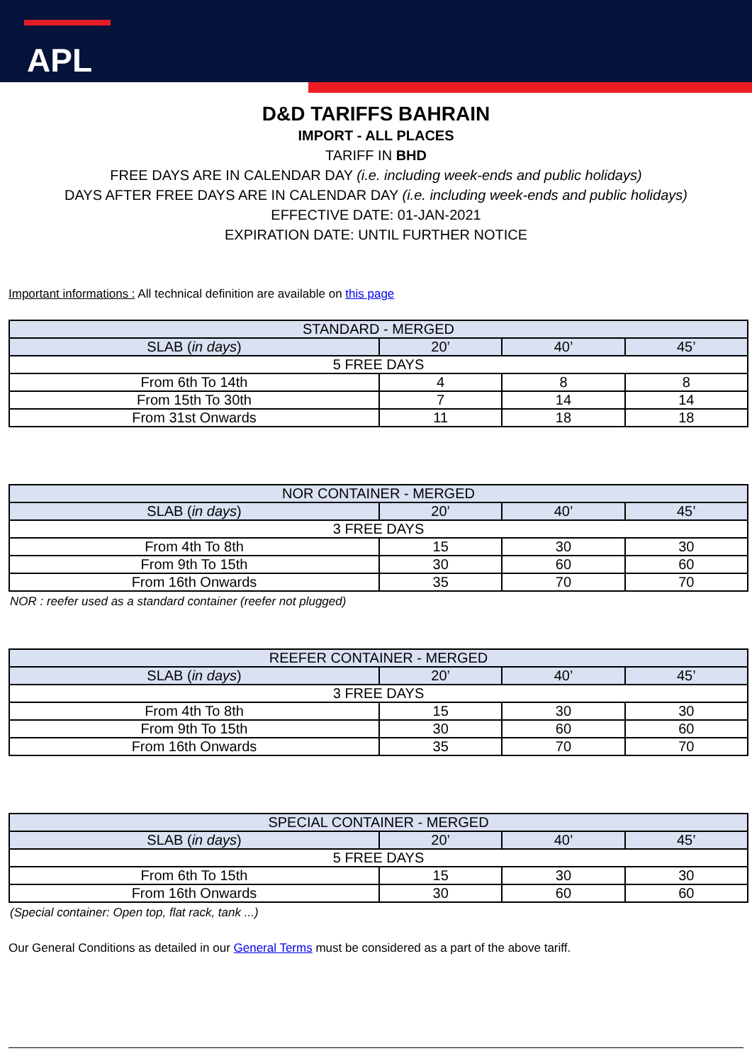APL
D&D TARIFFS BAHRAIN
IMPORT - ALL PLACES
TARIFF IN BHD
FREE DAYS ARE IN CALENDAR DAY (i.e. including week-ends and public holidays)
DAYS AFTER FREE DAYS ARE IN CALENDAR DAY (i.e. including week-ends and public holidays)
EFFECTIVE DATE: 01-JAN-2021
EXPIRATION DATE: UNTIL FURTHER NOTICE
Important informations : All technical definition are available on this page
| STANDARD - MERGED | | | |
| --- | --- | --- | --- |
| SLAB ( in days ) | 20’ | 40’ | 45’ |
| 5 FREE DAYS | | | |
| From 6th To 14th | 4 | 8 | 8 |
| From 15th To 30th | 7 | 14 | 14 |
| From 31st Onwards | 11 | 18 | 18 |
| NOR CONTAINER - MERGED | | | |
| --- | --- | --- | --- |
| SLAB ( in days ) | 20’ | 40’ | 45’ |
| 3 FREE DAYS | | | |
| From 4th To 8th | 15 | 30 | 30 |
| From 9th To 15th | 30 | 60 | 60 |
| From 16th Onwards | 35 | 70 | 70 |
NOR : reefer used as a standard container (reefer not plugged)
| REEFER CONTAINER - MERGED | | | |
| --- | --- | --- | --- |
| SLAB ( in days ) | 20’ | 40’ | 45’ |
| 3 FREE DAYS | | | |
| From 4th To 8th | 15 | 30 | 30 |
| From 9th To 15th | 30 | 60 | 60 |
| From 16th Onwards | 35 | 70 | 70 |
| SPECIAL CONTAINER - MERGED | | | |
| --- | --- | --- | --- |
| SLAB ( in days ) | 20’ | 40’ | 45’ |
| 5 FREE DAYS | | | |
| From 6th To 15th | 15 | 30 | 30 |
| From 16th Onwards | 30 | 60 | 60 |
(Special container: Open top, flat rack, tank ...)
Our General Conditions as detailed in our General Terms must be considered as a part of the above tariff.